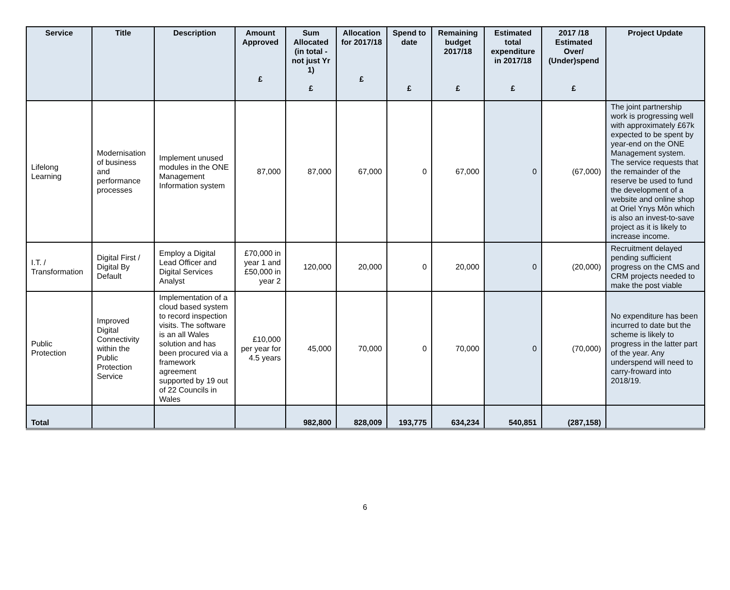| Service | Title | Description | Amount Approved £ | Sum Allocated (in total - not just Yr 1) £ | Allocation for 2017/18 £ | Spend to date £ | Remaining budget 2017/18 £ | Estimated total expenditure in 2017/18 £ | 2017 /18 Estimated Over/ (Under)spend £ | Project Update |
| --- | --- | --- | --- | --- | --- | --- | --- | --- | --- | --- |
| Lifelong Learning | Modernisation of business and performance processes | Implement unused modules in the ONE Management Information system | 87,000 | 87,000 | 67,000 | 0 | 67,000 | 0 | (67,000) | The joint partnership work is progressing well with approximately £67k expected to be spent by year-end on the ONE Management system. The service requests that the remainder of the reserve be used to fund the development of a website and online shop at Oriel Ynys Môn which is also an invest-to-save project as it is likely to increase income. |
| I.T. / Transformation | Digital First / Digital By Default | Employ a Digital Lead Officer and Digital Services Analyst | £70,000 in year 1 and £50,000 in year 2 | 120,000 | 20,000 | 0 | 20,000 | 0 | (20,000) | Recruitment delayed pending sufficient progress on the CMS and CRM projects needed to make the post viable |
| Public Protection | Improved Digital Connectivity within the Public Protection Service | Implementation of a cloud based system to record inspection visits. The software is an all Wales solution and has been procured via a framework agreement supported by 19 out of 22 Councils in Wales | £10,000 per year for 4.5 years | 45,000 | 70,000 | 0 | 70,000 | 0 | (70,000) | No expenditure has been incurred to date but the scheme is likely to progress in the latter part of the year. Any underspend will need to carry-froward into 2018/19. |
| Total | | | | 982,800 | 828,009 | 193,775 | 634,234 | 540,851 | (287,158) | |
6